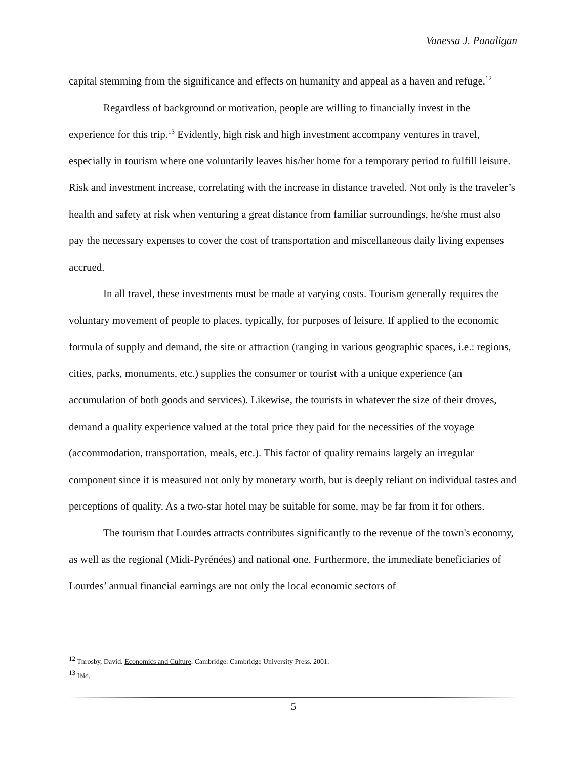Vanessa J. Panaligan
capital stemming from the significance and effects on humanity and appeal as a haven and refuge.<sup>12</sup>
Regardless of background or motivation, people are willing to financially invest in the experience for this trip.<sup>13</sup> Evidently, high risk and high investment accompany ventures in travel, especially in tourism where one voluntarily leaves his/her home for a temporary period to fulfill leisure. Risk and investment increase, correlating with the increase in distance traveled. Not only is the traveler’s health and safety at risk when venturing a great distance from familiar surroundings, he/she must also pay the necessary expenses to cover the cost of transportation and miscellaneous daily living expenses accrued.
In all travel, these investments must be made at varying costs. Tourism generally requires the voluntary movement of people to places, typically, for purposes of leisure. If applied to the economic formula of supply and demand, the site or attraction (ranging in various geographic spaces, i.e.: regions, cities, parks, monuments, etc.) supplies the consumer or tourist with a unique experience (an accumulation of both goods and services). Likewise, the tourists in whatever the size of their droves, demand a quality experience valued at the total price they paid for the necessities of the voyage (accommodation, transportation, meals, etc.). This factor of quality remains largely an irregular component since it is measured not only by monetary worth, but is deeply reliant on individual tastes and perceptions of quality. As a two-star hotel may be suitable for some, may be far from it for others.
The tourism that Lourdes attracts contributes significantly to the revenue of the town's economy, as well as the regional (Midi-Pyrénées) and national one. Furthermore, the immediate beneficiaries of Lourdes’ annual financial earnings are not only the local economic sectors of
<sup>12</sup> Throsby, David. Economics and Culture. Cambridge: Cambridge University Press. 2001.
<sup>13</sup> Ibid.
5